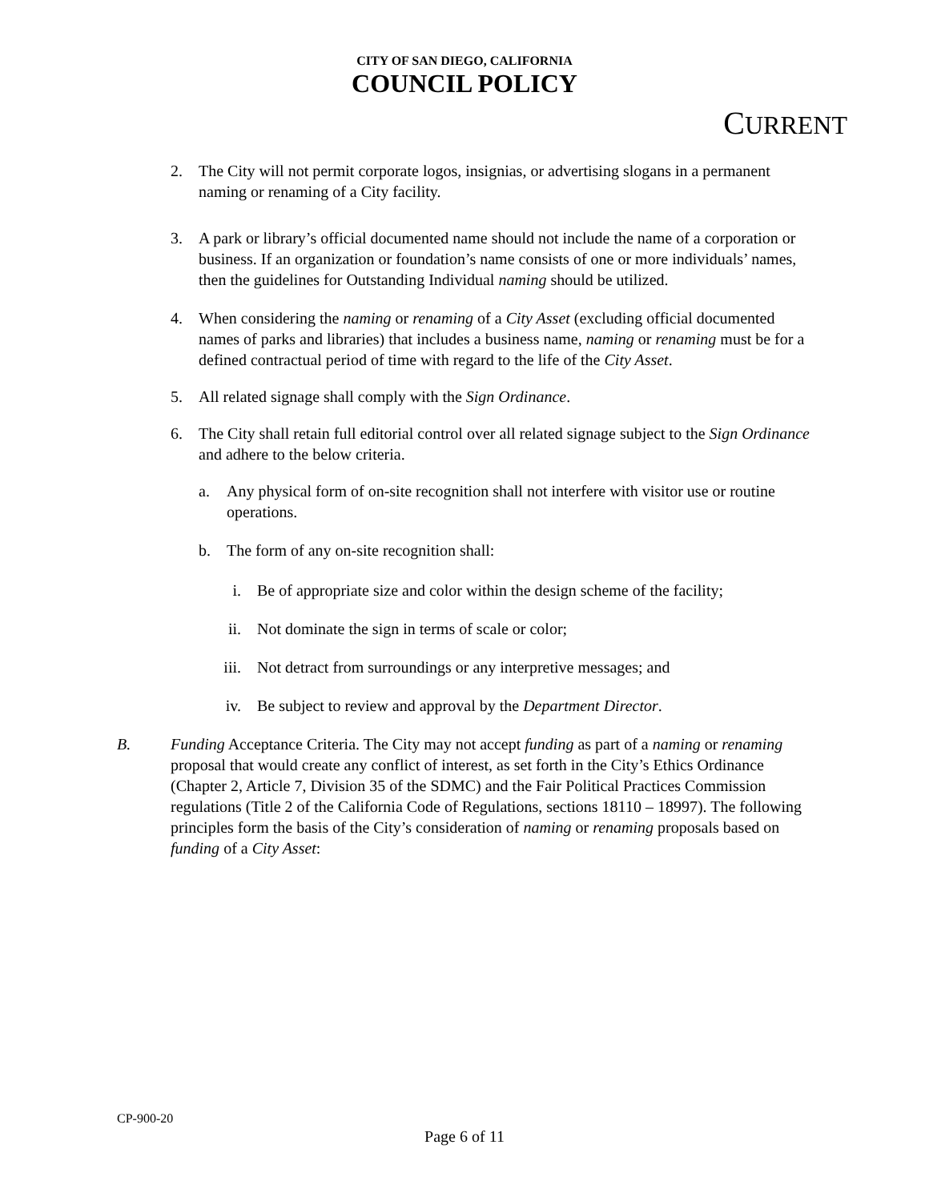CITY OF SAN DIEGO, CALIFORNIA
COUNCIL POLICY
CURRENT
2. The City will not permit corporate logos, insignias, or advertising slogans in a permanent naming or renaming of a City facility.
3. A park or library’s official documented name should not include the name of a corporation or business. If an organization or foundation’s name consists of one or more individuals’ names, then the guidelines for Outstanding Individual naming should be utilized.
4. When considering the naming or renaming of a City Asset (excluding official documented names of parks and libraries) that includes a business name, naming or renaming must be for a defined contractual period of time with regard to the life of the City Asset.
5. All related signage shall comply with the Sign Ordinance.
6. The City shall retain full editorial control over all related signage subject to the Sign Ordinance and adhere to the below criteria.
a. Any physical form of on-site recognition shall not interfere with visitor use or routine operations.
b. The form of any on-site recognition shall:
i. Be of appropriate size and color within the design scheme of the facility;
ii. Not dominate the sign in terms of scale or color;
iii. Not detract from surroundings or any interpretive messages; and
iv. Be subject to review and approval by the Department Director.
B. Funding Acceptance Criteria. The City may not accept funding as part of a naming or renaming proposal that would create any conflict of interest, as set forth in the City’s Ethics Ordinance (Chapter 2, Article 7, Division 35 of the SDMC) and the Fair Political Practices Commission regulations (Title 2 of the California Code of Regulations, sections 18110 – 18997). The following principles form the basis of the City’s consideration of naming or renaming proposals based on funding of a City Asset:
CP-900-20
Page 6 of 11